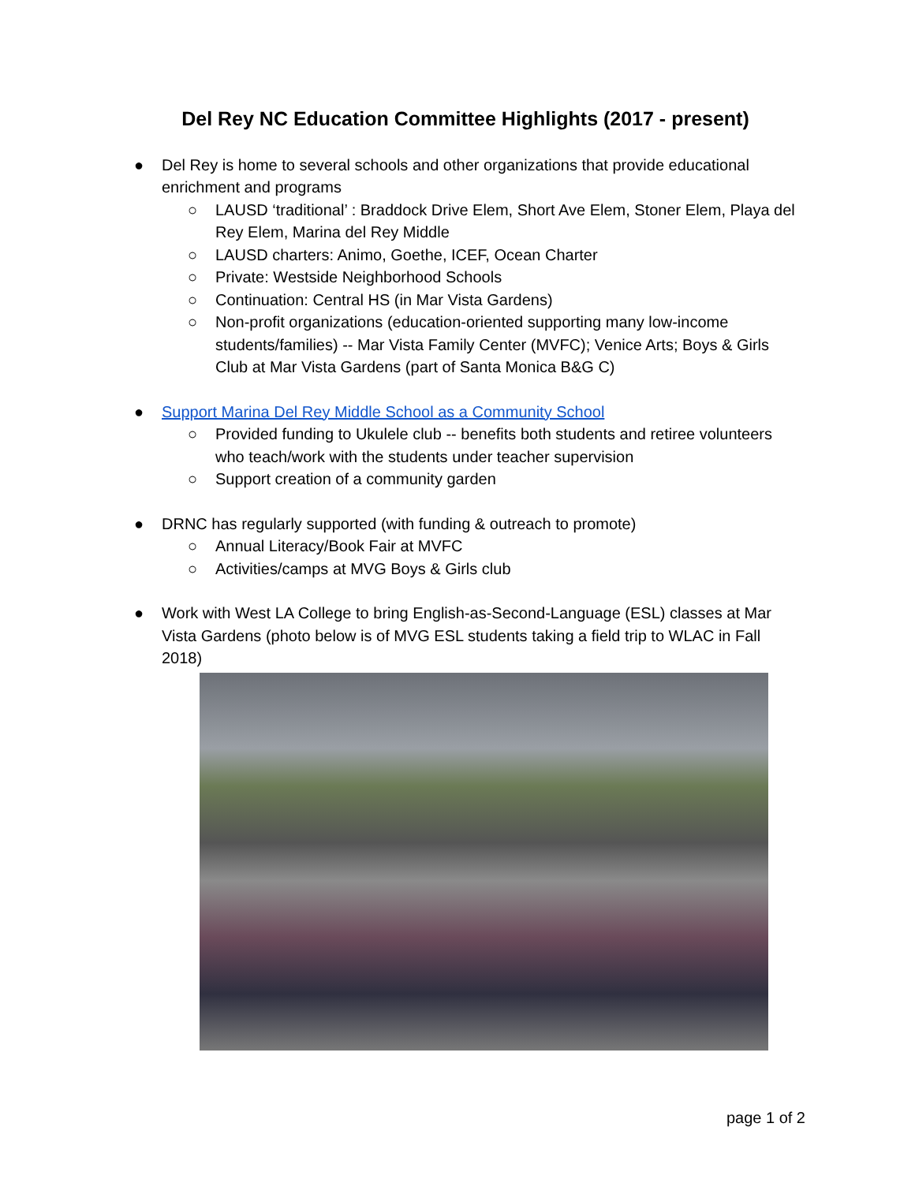Del Rey NC Education Committee Highlights (2017 - present)
● Del Rey is home to several schools and other organizations that provide educational enrichment and programs
○ LAUSD ‘traditional’ : Braddock Drive Elem, Short Ave Elem, Stoner Elem, Playa del Rey Elem, Marina del Rey Middle
○ LAUSD charters: Animo, Goethe, ICEF, Ocean Charter
○ Private: Westside Neighborhood Schools
○ Continuation: Central HS (in Mar Vista Gardens)
○ Non-profit organizations (education-oriented supporting many low-income students/families) -- Mar Vista Family Center (MVFC); Venice Arts; Boys & Girls Club at Mar Vista Gardens (part of Santa Monica B&G C)
● Support Marina Del Rey Middle School as a Community School
○ Provided funding to Ukulele club -- benefits both students and retiree volunteers who teach/work with the students under teacher supervision
○ Support creation of a community garden
● DRNC has regularly supported (with funding & outreach to promote)
○ Annual Literacy/Book Fair at MVFC
○ Activities/camps at MVG Boys & Girls club
● Work with West LA College to bring English-as-Second-Language (ESL) classes at Mar Vista Gardens (photo below is of MVG ESL students taking a field trip to WLAC in Fall 2018)
page 1 of 2